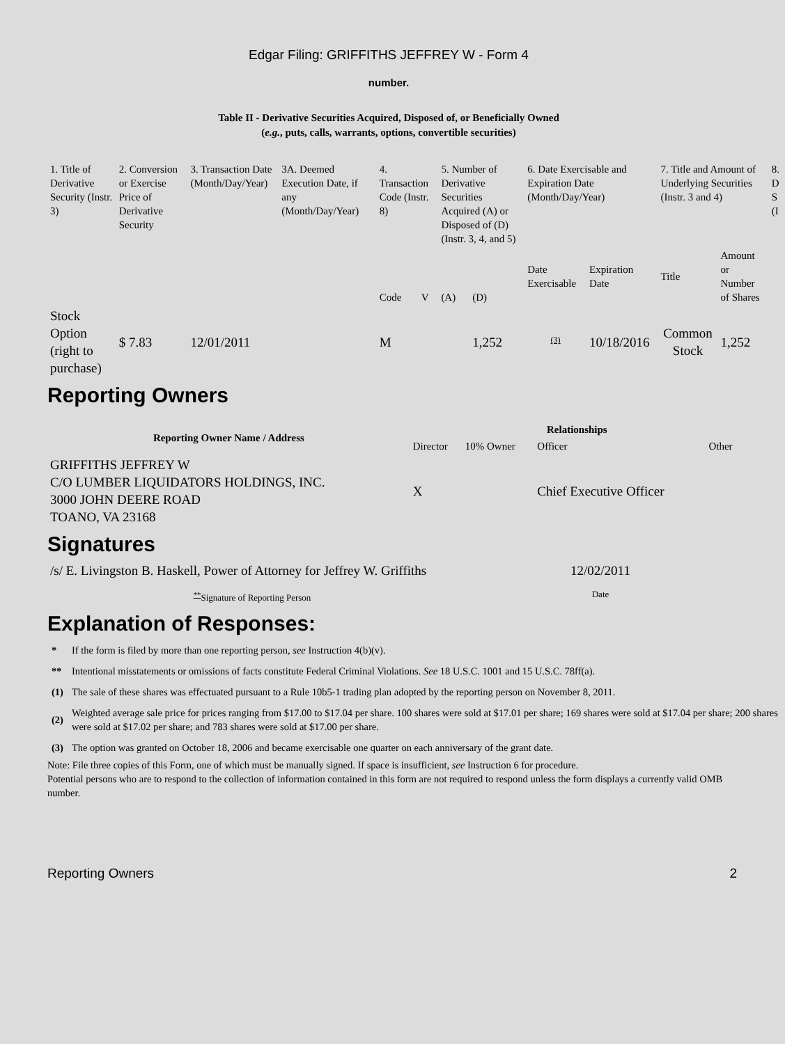Edgar Filing: GRIFFITHS JEFFREY W - Form 4
number.
Table II - Derivative Securities Acquired, Disposed of, or Beneficially Owned
(e.g., puts, calls, warrants, options, convertible securities)
| 1. Title of Derivative Security (Instr. 3) | 2. Conversion or Exercise Price of Derivative Security | 3. Transaction Date (Month/Day/Year) | 3A. Deemed Execution Date, if any (Month/Day/Year) | 4. Transaction Code (Instr. 8) | | 5. Number of Derivative Securities Acquired (A) or Disposed of (D) (Instr. 3, 4, and 5) | | 6. Date Exercisable and Expiration Date (Month/Day/Year) | | 7. Title and Amount of Underlying Securities (Instr. 3 and 4) | | 8. D S (I |
| | | | | Code | V | (A) | (D) | Date Exercisable | Expiration Date | Title | Amount or Number of Shares | |
| Stock Option (right to purchase) | $ 7.83 | 12/01/2011 | | M | | | 1,252 | <sup>(3)</sup> | 10/18/2016 | Common Stock | 1,252 | |
Reporting Owners
| Reporting Owner Name / Address | Relationships | | | |
| | Director | 10% Owner | Officer | Other |
| GRIFFITHS JEFFREY W C/O LUMBER LIQUIDATORS HOLDINGS, INC. 3000 JOHN DEERE ROAD TOANO, VA 23168 | X | | Chief Executive Officer | |
Signatures
| /s/ E. Livingston B. Haskell, Power of Attorney for Jeffrey W. Griffiths | 12/02/2011 |
| <sup>**</sup> Signature of Reporting Person | Date |
Explanation of Responses:
| * | If the form is filed by more than one reporting person, see Instruction 4(b)(v). |
| ** | Intentional misstatements or omissions of facts constitute Federal Criminal Violations. See 18 U.S.C. 1001 and 15 U.S.C. 78ff(a). |
| (1) | The sale of these shares was effectuated pursuant to a Rule 10b5-1 trading plan adopted by the reporting person on November 8, 2011. |
| (2) | Weighted average sale price for prices ranging from $17.00 to $17.04 per share. 100 shares were sold at $17.01 per share; 169 shares were sold at $17.04 per share; 200 shares were sold at $17.02 per share; and 783 shares were sold at $17.00 per share. |
| (3) | The option was granted on October 18, 2006 and became exercisable one quarter on each anniversary of the grant date. |
Note: File three copies of this Form, one of which must be manually signed. If space is insufficient, see Instruction 6 for procedure.
Potential persons who are to respond to the collection of information contained in this form are not required to respond unless the form displays a currently valid OMB number.
Reporting Owners 2